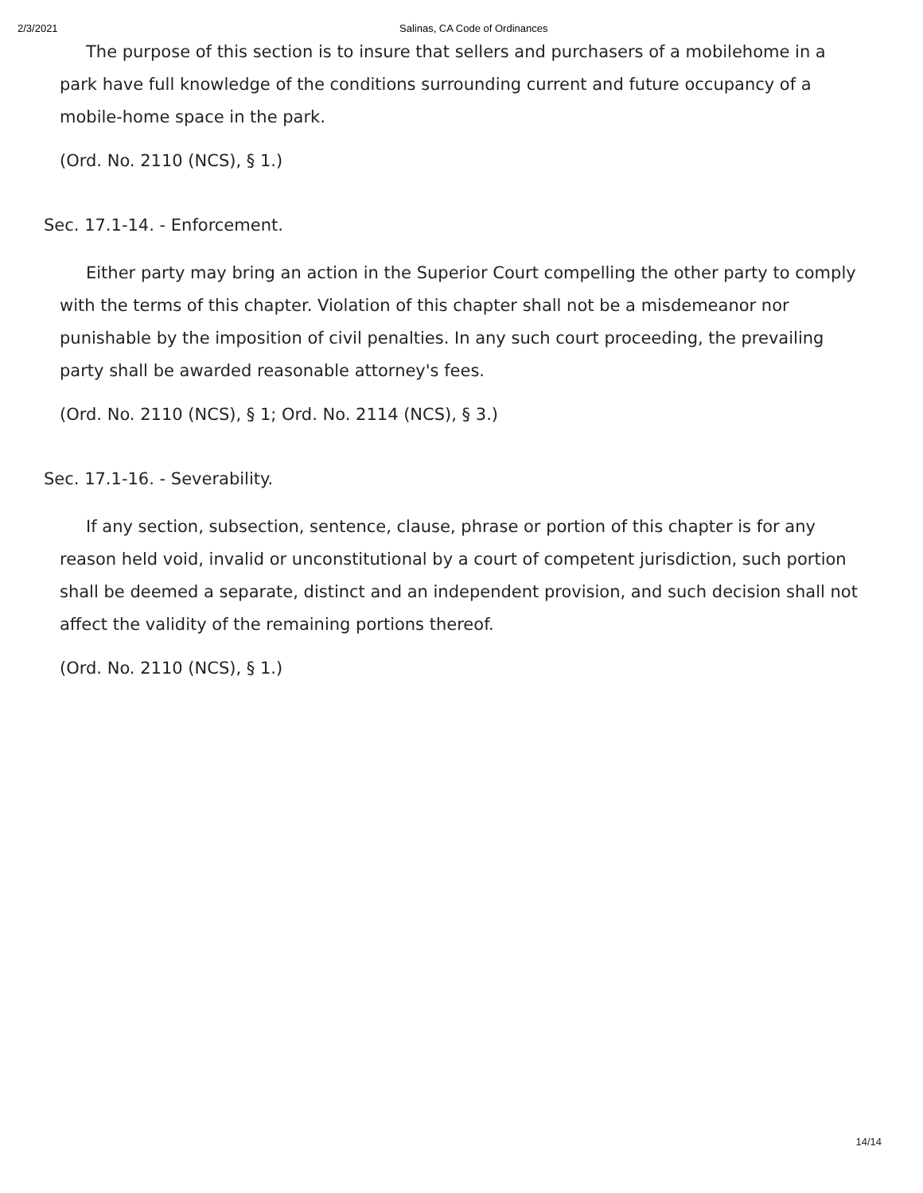2/3/2021 Salinas, CA Code of Ordinances
The purpose of this section is to insure that sellers and purchasers of a mobilehome in a park have full knowledge of the conditions surrounding current and future occupancy of a mobile-home space in the park.
(Ord. No. 2110 (NCS), § 1.)
Sec. 17.1-14. - Enforcement.
Either party may bring an action in the Superior Court compelling the other party to comply with the terms of this chapter. Violation of this chapter shall not be a misdemeanor nor punishable by the imposition of civil penalties. In any such court proceeding, the prevailing party shall be awarded reasonable attorney's fees.
(Ord. No. 2110 (NCS), § 1; Ord. No. 2114 (NCS), § 3.)
Sec. 17.1-16. - Severability.
If any section, subsection, sentence, clause, phrase or portion of this chapter is for any reason held void, invalid or unconstitutional by a court of competent jurisdiction, such portion shall be deemed a separate, distinct and an independent provision, and such decision shall not affect the validity of the remaining portions thereof.
(Ord. No. 2110 (NCS), § 1.)
14/14